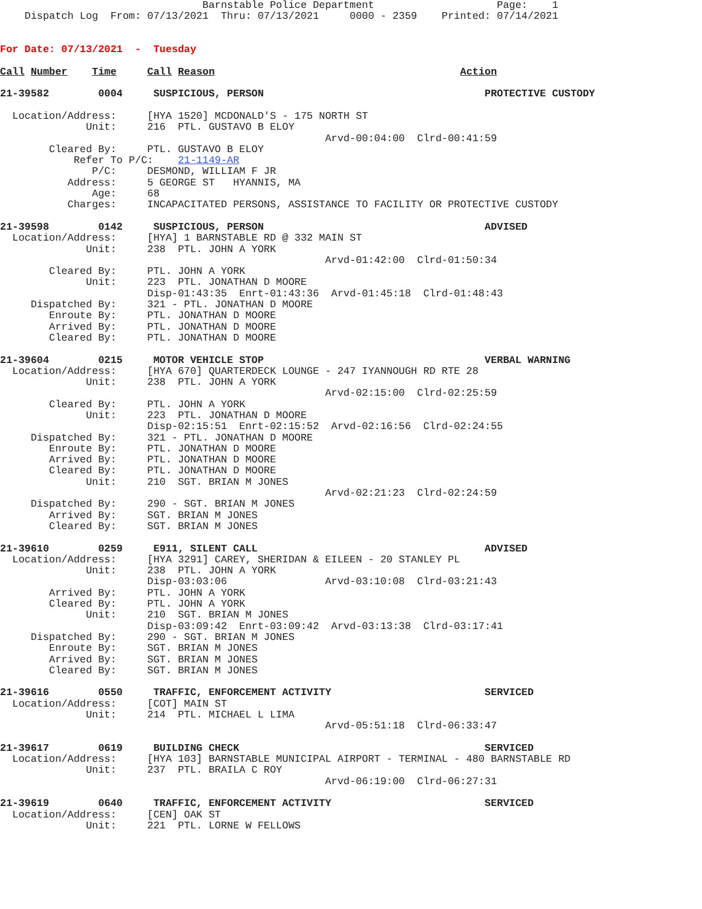Barnstable Police Department                    Page:    1
    Dispatch Log  From: 07/13/2021  Thru: 07/13/2021     0000 - 2359    Printed: 07/14/2021


For Date: 07/13/2021  -  Tuesday

Call Number    Time     Call Reason                                        Action

21-39582        0004     SUSPICIOUS, PERSON                                    PROTECTIVE CUSTODY

  Location/Address:     [HYA 1520] MCDONALD'S - 175 NORTH ST
              Unit:     216  PTL. GUSTAVO B ELOY
                                                     Arvd-00:04:00  Clrd-00:41:59
        Cleared By:     PTL. GUSTAVO B ELOY
            Refer To P/C:    21-1149-AR
               P/C:     DESMOND, WILLIAM F JR
           Address:     5 GEORGE ST   HYANNIS, MA
               Age:     68
           Charges:     INCAPACITATED PERSONS, ASSISTANCE TO FACILITY OR PROTECTIVE CUSTODY

21-39598        0142     SUSPICIOUS, PERSON                                    ADVISED
  Location/Address:     [HYA] 1 BARNSTABLE RD @ 332 MAIN ST
              Unit:     238  PTL. JOHN A YORK
                                                     Arvd-01:42:00  Clrd-01:50:34
        Cleared By:     PTL. JOHN A YORK
              Unit:     223  PTL. JONATHAN D MOORE
                        Disp-01:43:35  Enrt-01:43:36  Arvd-01:45:18  Clrd-01:48:43
     Dispatched By:     321 - PTL. JONATHAN D MOORE
        Enroute By:     PTL. JONATHAN D MOORE
        Arrived By:     PTL. JONATHAN D MOORE
        Cleared By:     PTL. JONATHAN D MOORE

21-39604        0215     MOTOR VEHICLE STOP                                    VERBAL WARNING
  Location/Address:     [HYA 670] QUARTERDECK LOUNGE - 247 IYANNOUGH RD RTE 28
              Unit:     238  PTL. JOHN A YORK
                                                     Arvd-02:15:00  Clrd-02:25:59
        Cleared By:     PTL. JOHN A YORK
              Unit:     223  PTL. JONATHAN D MOORE
                        Disp-02:15:51  Enrt-02:15:52  Arvd-02:16:56  Clrd-02:24:55
     Dispatched By:     321 - PTL. JONATHAN D MOORE
        Enroute By:     PTL. JONATHAN D MOORE
        Arrived By:     PTL. JONATHAN D MOORE
        Cleared By:     PTL. JONATHAN D MOORE
              Unit:     210  SGT. BRIAN M JONES
                                                     Arvd-02:21:23  Clrd-02:24:59
     Dispatched By:     290 - SGT. BRIAN M JONES
        Arrived By:     SGT. BRIAN M JONES
        Cleared By:     SGT. BRIAN M JONES

21-39610        0259     E911, SILENT CALL                                     ADVISED
  Location/Address:     [HYA 3291] CAREY, SHERIDAN & EILEEN - 20 STANLEY PL
              Unit:     238  PTL. JOHN A YORK
                        Disp-03:03:06                Arvd-03:10:08  Clrd-03:21:43
        Arrived By:     PTL. JOHN A YORK
        Cleared By:     PTL. JOHN A YORK
              Unit:     210  SGT. BRIAN M JONES
                        Disp-03:09:42  Enrt-03:09:42  Arvd-03:13:38  Clrd-03:17:41
     Dispatched By:     290 - SGT. BRIAN M JONES
        Enroute By:     SGT. BRIAN M JONES
        Arrived By:     SGT. BRIAN M JONES
        Cleared By:     SGT. BRIAN M JONES

21-39616        0550     TRAFFIC, ENFORCEMENT ACTIVITY                         SERVICED
  Location/Address:     [COT] MAIN ST
              Unit:     214  PTL. MICHAEL L LIMA
                                                     Arvd-05:51:18  Clrd-06:33:47

21-39617        0619     BUILDING CHECK                                        SERVICED
  Location/Address:     [HYA 103] BARNSTABLE MUNICIPAL AIRPORT - TERMINAL - 480 BARNSTABLE RD
              Unit:     237  PTL. BRAILA C ROY
                                                     Arvd-06:19:00  Clrd-06:27:31

21-39619        0640     TRAFFIC, ENFORCEMENT ACTIVITY                         SERVICED
  Location/Address:     [CEN] OAK ST
              Unit:     221  PTL. LORNE W FELLOWS